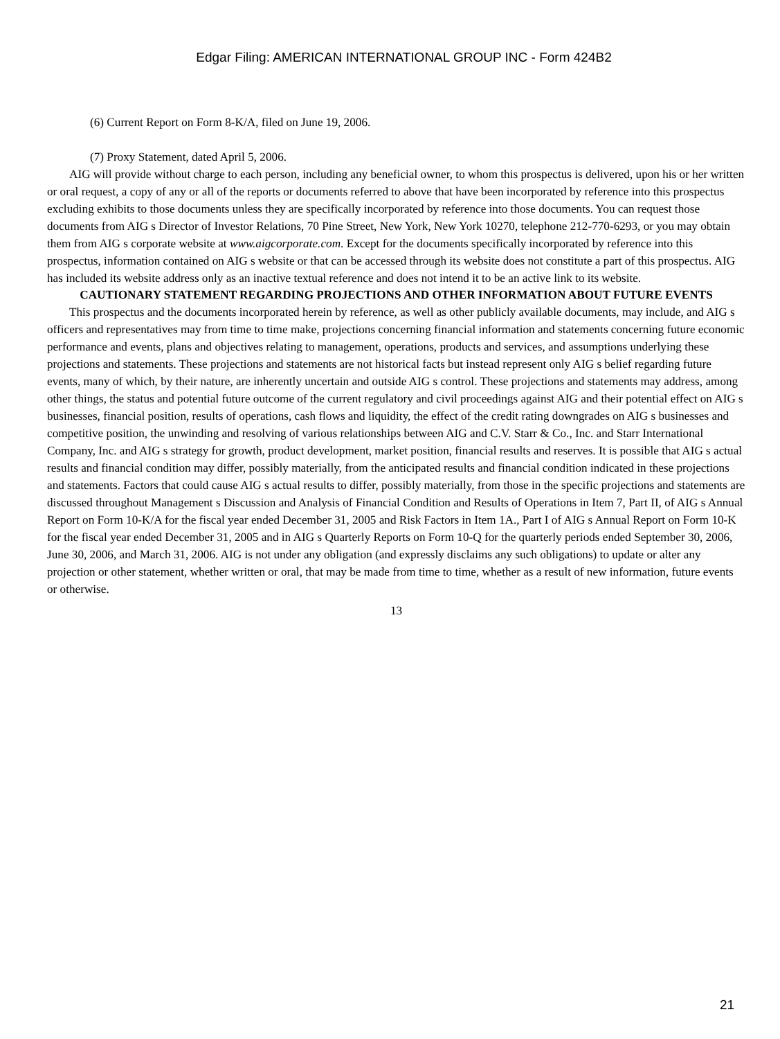Edgar Filing: AMERICAN INTERNATIONAL GROUP INC - Form 424B2
(6) Current Report on Form 8-K/A, filed on June 19, 2006.
(7) Proxy Statement, dated April 5, 2006.
AIG will provide without charge to each person, including any beneficial owner, to whom this prospectus is delivered, upon his or her written or oral request, a copy of any or all of the reports or documents referred to above that have been incorporated by reference into this prospectus excluding exhibits to those documents unless they are specifically incorporated by reference into those documents. You can request those documents from AIG s Director of Investor Relations, 70 Pine Street, New York, New York 10270, telephone 212-770-6293, or you may obtain them from AIG s corporate website at www.aigcorporate.com. Except for the documents specifically incorporated by reference into this prospectus, information contained on AIG s website or that can be accessed through its website does not constitute a part of this prospectus. AIG has included its website address only as an inactive textual reference and does not intend it to be an active link to its website.
CAUTIONARY STATEMENT REGARDING PROJECTIONS AND OTHER INFORMATION ABOUT FUTURE EVENTS
This prospectus and the documents incorporated herein by reference, as well as other publicly available documents, may include, and AIG s officers and representatives may from time to time make, projections concerning financial information and statements concerning future economic performance and events, plans and objectives relating to management, operations, products and services, and assumptions underlying these projections and statements. These projections and statements are not historical facts but instead represent only AIG s belief regarding future events, many of which, by their nature, are inherently uncertain and outside AIG s control. These projections and statements may address, among other things, the status and potential future outcome of the current regulatory and civil proceedings against AIG and their potential effect on AIG s businesses, financial position, results of operations, cash flows and liquidity, the effect of the credit rating downgrades on AIG s businesses and competitive position, the unwinding and resolving of various relationships between AIG and C.V. Starr & Co., Inc. and Starr International Company, Inc. and AIG s strategy for growth, product development, market position, financial results and reserves. It is possible that AIG s actual results and financial condition may differ, possibly materially, from the anticipated results and financial condition indicated in these projections and statements. Factors that could cause AIG s actual results to differ, possibly materially, from those in the specific projections and statements are discussed throughout Management s Discussion and Analysis of Financial Condition and Results of Operations in Item 7, Part II, of AIG s Annual Report on Form 10-K/A for the fiscal year ended December 31, 2005 and Risk Factors in Item 1A., Part I of AIG s Annual Report on Form 10-K for the fiscal year ended December 31, 2005 and in AIG s Quarterly Reports on Form 10-Q for the quarterly periods ended September 30, 2006, June 30, 2006, and March 31, 2006. AIG is not under any obligation (and expressly disclaims any such obligations) to update or alter any projection or other statement, whether written or oral, that may be made from time to time, whether as a result of new information, future events or otherwise.
13
21